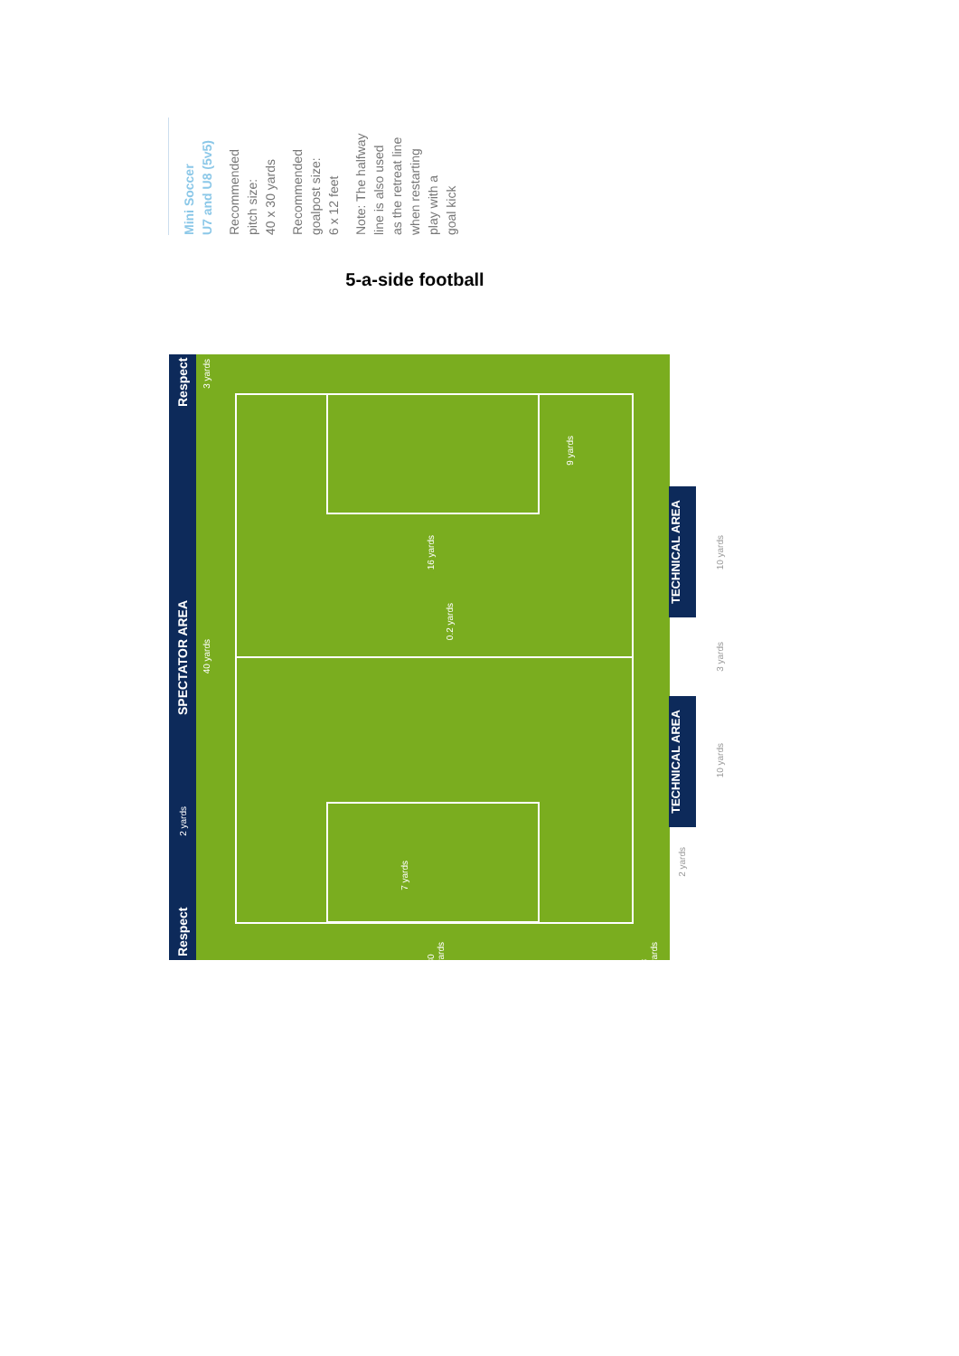Mini Soccer
U7 and U8 (5v5)
Recommended
pitch size:
40 x 30 yards
Recommended
goalpost size:
6 x 12 feet
Note: The halfway
line is also used
as the retreat line
when restarting
play with a
goal kick
5-a-side football
Respect SPECTATOR AREA Respect
3 yards
40 yards
2 yards
9 yards
16 yards
0.2 yards
7 yards
30 yards
3 yards
TECHNICAL AREA
TECHNICAL AREA
10 yards
3 yards
10 yards
2 yards